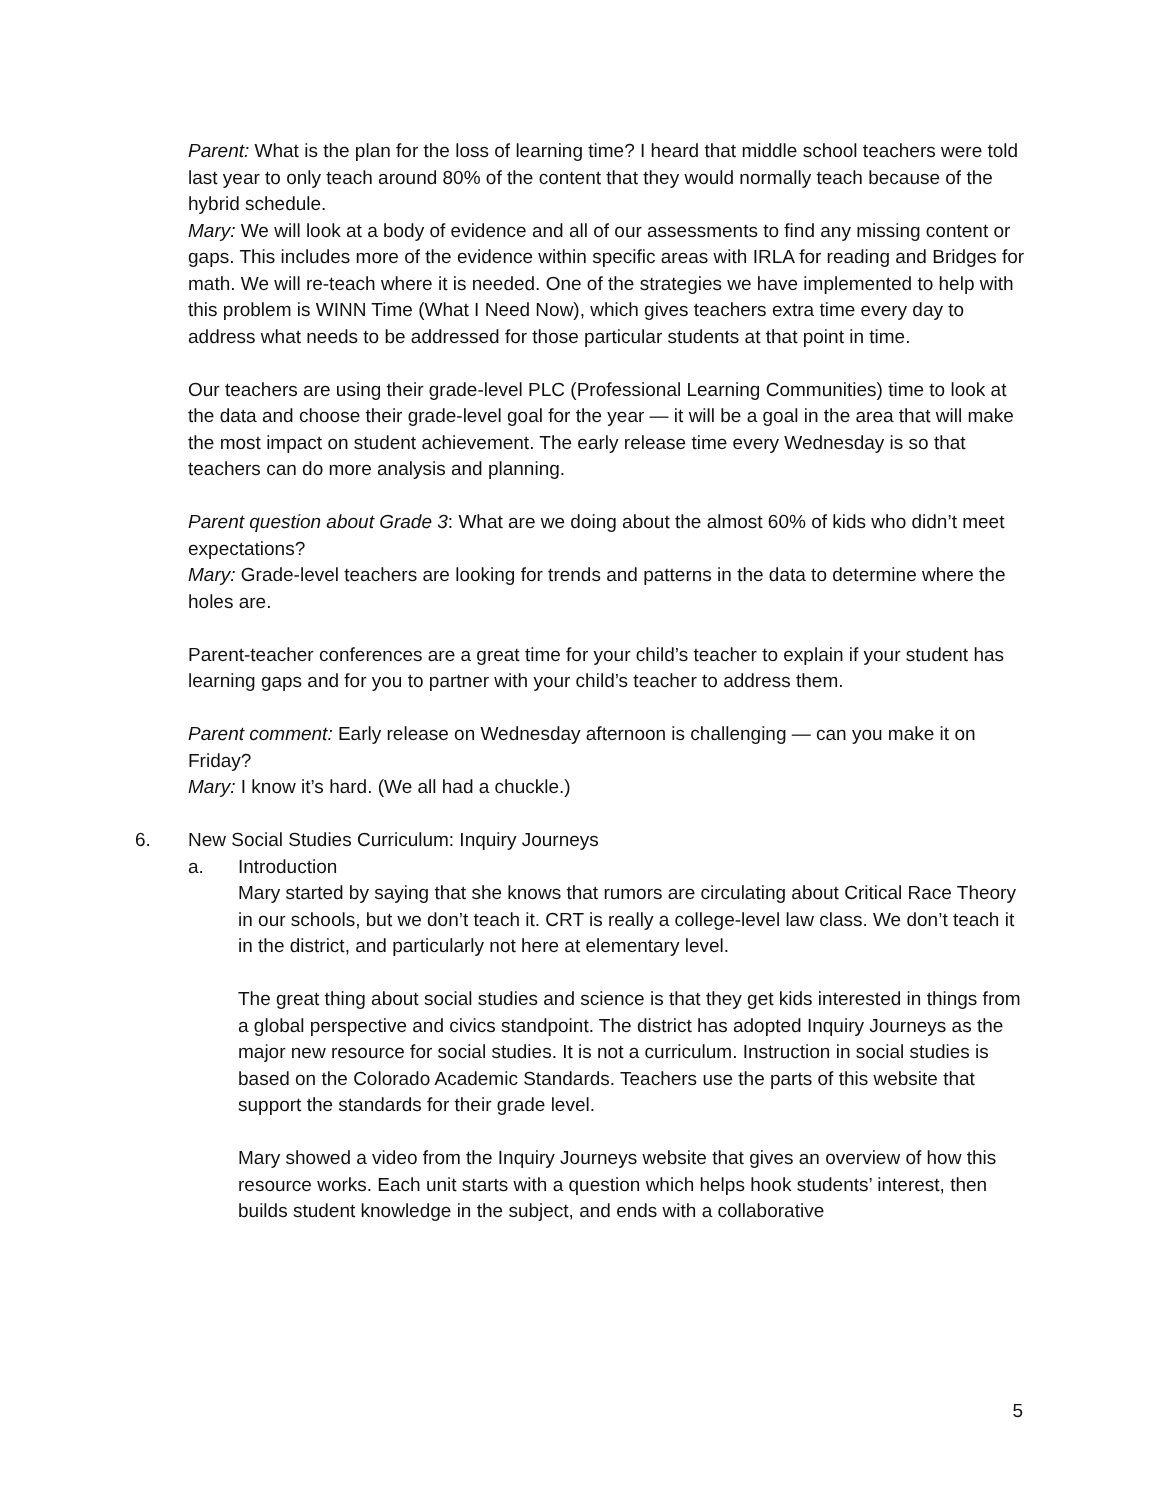Parent: What is the plan for the loss of learning time? I heard that middle school teachers were told last year to only teach around 80% of the content that they would normally teach because of the hybrid schedule.
Mary: We will look at a body of evidence and all of our assessments to find any missing content or gaps. This includes more of the evidence within specific areas with IRLA for reading and Bridges for math. We will re-teach where it is needed. One of the strategies we have implemented to help with this problem is WINN Time (What I Need Now), which gives teachers extra time every day to address what needs to be addressed for those particular students at that point in time.
Our teachers are using their grade-level PLC (Professional Learning Communities) time to look at the data and choose their grade-level goal for the year — it will be a goal in the area that will make the most impact on student achievement. The early release time every Wednesday is so that teachers can do more analysis and planning.
Parent question about Grade 3: What are we doing about the almost 60% of kids who didn’t meet expectations?
Mary: Grade-level teachers are looking for trends and patterns in the data to determine where the holes are.
Parent-teacher conferences are a great time for your child’s teacher to explain if your student has learning gaps and for you to partner with your child’s teacher to address them.
Parent comment: Early release on Wednesday afternoon is challenging — can you make it on Friday?
Mary: I know it’s hard. (We all had a chuckle.)
6. New Social Studies Curriculum: Inquiry Journeys
a. Introduction
Mary started by saying that she knows that rumors are circulating about Critical Race Theory in our schools, but we don’t teach it. CRT is really a college-level law class. We don’t teach it in the district, and particularly not here at elementary level.
The great thing about social studies and science is that they get kids interested in things from a global perspective and civics standpoint. The district has adopted Inquiry Journeys as the major new resource for social studies. It is not a curriculum. Instruction in social studies is based on the Colorado Academic Standards. Teachers use the parts of this website that support the standards for their grade level.
Mary showed a video from the Inquiry Journeys website that gives an overview of how this resource works. Each unit starts with a question which helps hook students’ interest, then builds student knowledge in the subject, and ends with a collaborative
5